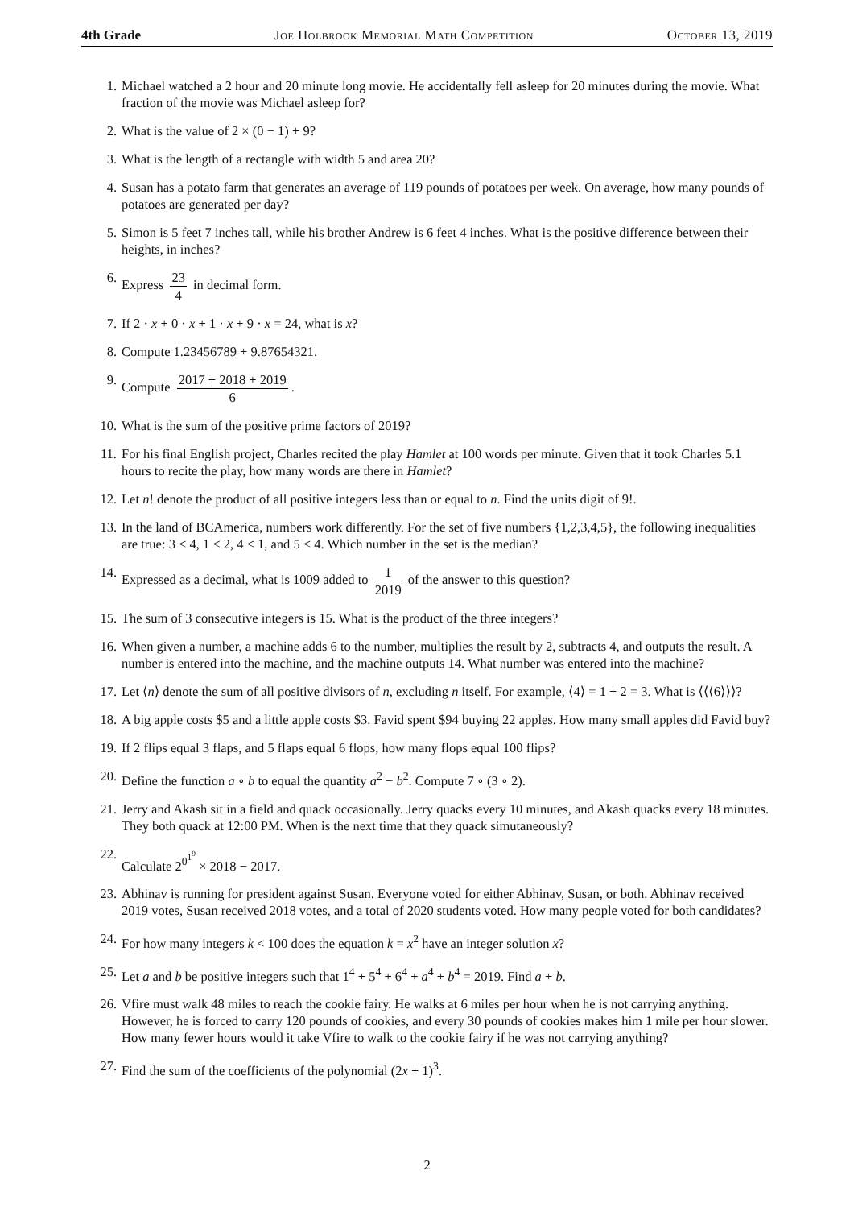4th Grade Joe Holbrook Memorial Math Competition October 13, 2019
1. Michael watched a 2 hour and 20 minute long movie. He accidentally fell asleep for 20 minutes during the movie. What fraction of the movie was Michael asleep for?
2. What is the value of 2 × (0 − 1) + 9?
3. What is the length of a rectangle with width 5 and area 20?
4. Susan has a potato farm that generates an average of 119 pounds of potatoes per week. On average, how many pounds of potatoes are generated per day?
5. Simon is 5 feet 7 inches tall, while his brother Andrew is 6 feet 4 inches. What is the positive difference between their heights, in inches?
6. Express 23 4 in decimal form.
7. If 2 · x + 0 · x + 1 · x + 9 · x = 24, what is x?
8. Compute 1.23456789 + 9.87654321.
9. Compute 2017 + 2018 + 2019 6.
10. What is the sum of the positive prime factors of 2019?
11. For his final English project, Charles recited the play Hamlet at 100 words per minute. Given that it took Charles 5.1 hours to recite the play, how many words are there in Hamlet?
12. Let n! denote the product of all positive integers less than or equal to n. Find the units digit of 9!.
13. In the land of BCAmerica, numbers work differently. For the set of five numbers {1,2,3,4,5}, the following inequalities are true: 3 < 4, 1 < 2, 4 < 1, and 5 < 4. Which number in the set is the median?
14. Expressed as a decimal, what is 1009 added to 1 2019 of the answer to this question?
15. The sum of 3 consecutive integers is 15. What is the product of the three integers?
16. When given a number, a machine adds 6 to the number, multiplies the result by 2, subtracts 4, and outputs the result. A number is entered into the machine, and the machine outputs 14. What number was entered into the machine?
17. Let ⟨n⟩ denote the sum of all positive divisors of n, excluding n itself. For example, ⟨4⟩ = 1 + 2 = 3. What is ⟨⟨⟨6⟩⟩⟩?
18. A big apple costs $5 and a little apple costs $3. Favid spent $94 buying 22 apples. How many small apples did Favid buy?
19. If 2 flips equal 3 flaps, and 5 flaps equal 6 flops, how many flops equal 100 flips?
20. Define the function a ∘ b to equal the quantity a<sup>2</sup> − b<sup>2</sup>. Compute 7 ∘ (3 ∘ 2).
21. Jerry and Akash sit in a field and quack occasionally. Jerry quacks every 10 minutes, and Akash quacks every 18 minutes. They both quack at 12:00 PM. When is the next time that they quack simutaneously?
22. Calculate 2<sup>0<sup>1<sup>9</sup></sup></sup> × 2018 − 2017.
23. Abhinav is running for president against Susan. Everyone voted for either Abhinav, Susan, or both. Abhinav received 2019 votes, Susan received 2018 votes, and a total of 2020 students voted. How many people voted for both candidates?
24. For how many integers k < 100 does the equation k = x<sup>2</sup> have an integer solution x?
25. Let a and b be positive integers such that 1<sup>4</sup> + 5<sup>4</sup> + 6<sup>4</sup> + a<sup>4</sup> + b<sup>4</sup> = 2019. Find a + b.
26. Vfire must walk 48 miles to reach the cookie fairy. He walks at 6 miles per hour when he is not carrying anything. However, he is forced to carry 120 pounds of cookies, and every 30 pounds of cookies makes him 1 mile per hour slower. How many fewer hours would it take Vfire to walk to the cookie fairy if he was not carrying anything?
27. Find the sum of the coefficients of the polynomial (2x + 1)<sup>3</sup>.
2